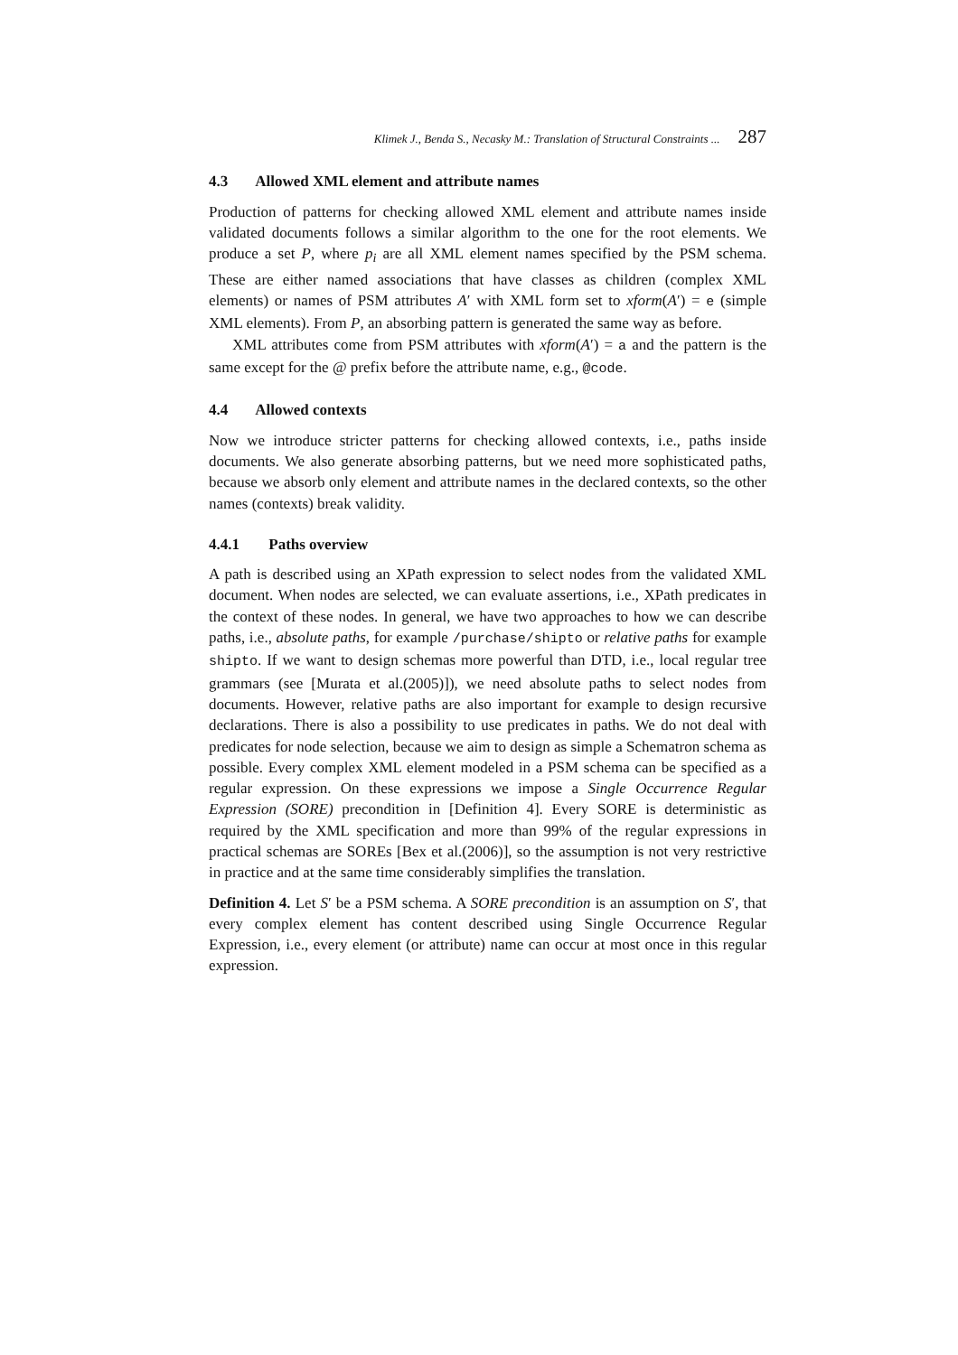Klimek J., Benda S., Necasky M.: Translation of Structural Constraints ... 287
4.3 Allowed XML element and attribute names
Production of patterns for checking allowed XML element and attribute names inside validated documents follows a similar algorithm to the one for the root elements. We produce a set P, where p<sub>i</sub> are all XML element names specified by the PSM schema. These are either named associations that have classes as children (complex XML elements) or names of PSM attributes A′ with XML form set to xform(A′) = e (simple XML elements). From P, an absorbing pattern is generated the same way as before.
XML attributes come from PSM attributes with xform(A′) = a and the pattern is the same except for the @ prefix before the attribute name, e.g., @code.
4.4 Allowed contexts
Now we introduce stricter patterns for checking allowed contexts, i.e., paths inside documents. We also generate absorbing patterns, but we need more sophisticated paths, because we absorb only element and attribute names in the declared contexts, so the other names (contexts) break validity.
4.4.1 Paths overview
A path is described using an XPath expression to select nodes from the validated XML document. When nodes are selected, we can evaluate assertions, i.e., XPath predicates in the context of these nodes. In general, we have two approaches to how we can describe paths, i.e., absolute paths, for example /purchase/shipto or relative paths for example shipto. If we want to design schemas more powerful than DTD, i.e., local regular tree grammars (see [Murata et al.(2005)]), we need absolute paths to select nodes from documents. However, relative paths are also important for example to design recursive declarations. There is also a possibility to use predicates in paths. We do not deal with predicates for node selection, because we aim to design as simple a Schematron schema as possible. Every complex XML element modeled in a PSM schema can be specified as a regular expression. On these expressions we impose a Single Occurrence Regular Expression (SORE) precondition in [Definition 4]. Every SORE is deterministic as required by the XML specification and more than 99% of the regular expressions in practical schemas are SOREs [Bex et al.(2006)], so the assumption is not very restrictive in practice and at the same time considerably simplifies the translation.
Definition 4. Let S′ be a PSM schema. A SORE precondition is an assumption on S′, that every complex element has content described using Single Occurrence Regular Expression, i.e., every element (or attribute) name can occur at most once in this regular expression.